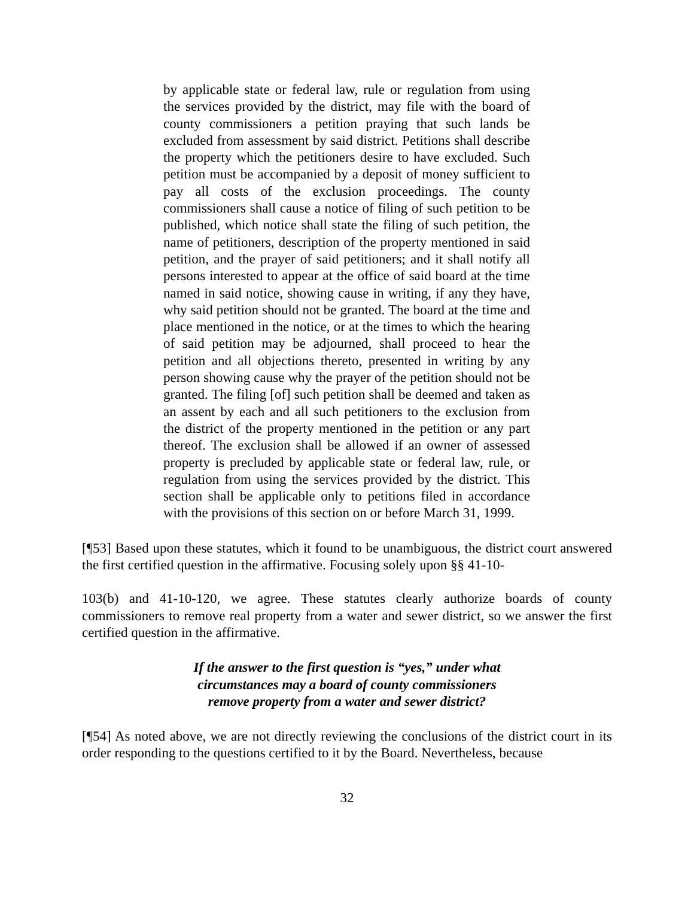by applicable state or federal law, rule or regulation from using the services provided by the district, may file with the board of county commissioners a petition praying that such lands be excluded from assessment by said district. Petitions shall describe the property which the petitioners desire to have excluded. Such petition must be accompanied by a deposit of money sufficient to pay all costs of the exclusion proceedings. The county commissioners shall cause a notice of filing of such petition to be published, which notice shall state the filing of such petition, the name of petitioners, description of the property mentioned in said petition, and the prayer of said petitioners; and it shall notify all persons interested to appear at the office of said board at the time named in said notice, showing cause in writing, if any they have, why said petition should not be granted. The board at the time and place mentioned in the notice, or at the times to which the hearing of said petition may be adjourned, shall proceed to hear the petition and all objections thereto, presented in writing by any person showing cause why the prayer of the petition should not be granted. The filing [of] such petition shall be deemed and taken as an assent by each and all such petitioners to the exclusion from the district of the property mentioned in the petition or any part thereof. The exclusion shall be allowed if an owner of assessed property is precluded by applicable state or federal law, rule, or regulation from using the services provided by the district. This section shall be applicable only to petitions filed in accordance with the provisions of this section on or before March 31, 1999.
[¶53] Based upon these statutes, which it found to be unambiguous, the district court answered the first certified question in the affirmative. Focusing solely upon §§ 41-10-
103(b) and 41-10-120, we agree. These statutes clearly authorize boards of county commissioners to remove real property from a water and sewer district, so we answer the first certified question in the affirmative.
If the answer to the first question is “yes,” under what
circumstances may a board of county commissioners
remove property from a water and sewer district?
[¶54] As noted above, we are not directly reviewing the conclusions of the district court in its order responding to the questions certified to it by the Board. Nevertheless, because
32